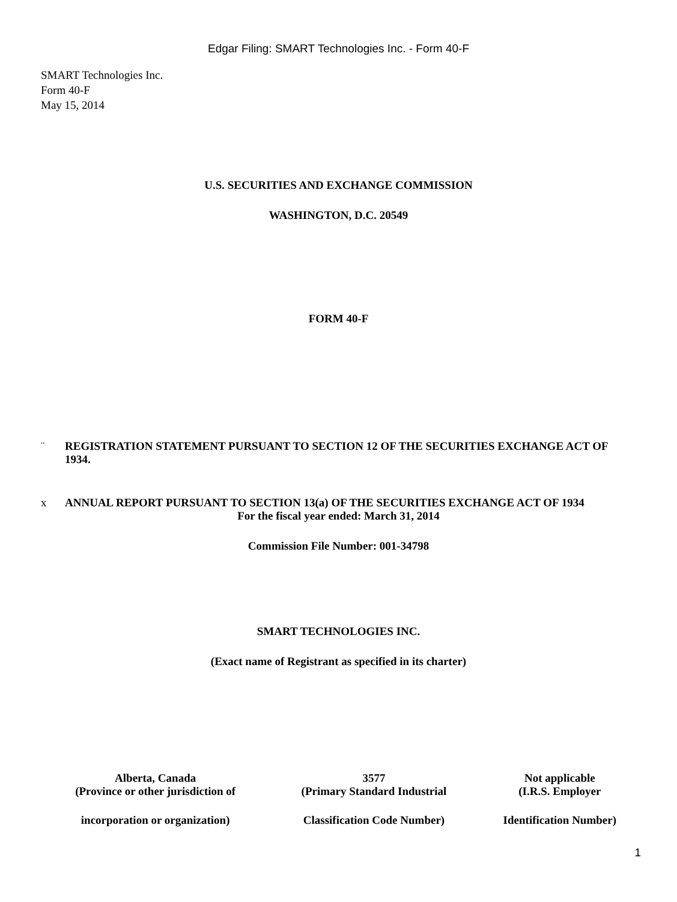Edgar Filing: SMART Technologies Inc. - Form 40-F
SMART Technologies Inc.
Form 40-F
May 15, 2014
U.S. SECURITIES AND EXCHANGE COMMISSION
WASHINGTON, D.C. 20549
FORM 40-F
¨ REGISTRATION STATEMENT PURSUANT TO SECTION 12 OF THE SECURITIES EXCHANGE ACT OF 1934.
x ANNUAL REPORT PURSUANT TO SECTION 13(a) OF THE SECURITIES EXCHANGE ACT OF 1934
For the fiscal year ended: March 31, 2014
Commission File Number: 001-34798
SMART TECHNOLOGIES INC.
(Exact name of Registrant as specified in its charter)
| Alberta, Canada (Province or other jurisdiction of | 3577 (Primary Standard Industrial | Not applicable (I.R.S. Employer |
| incorporation or organization) | Classification Code Number) | Identification Number) |
1